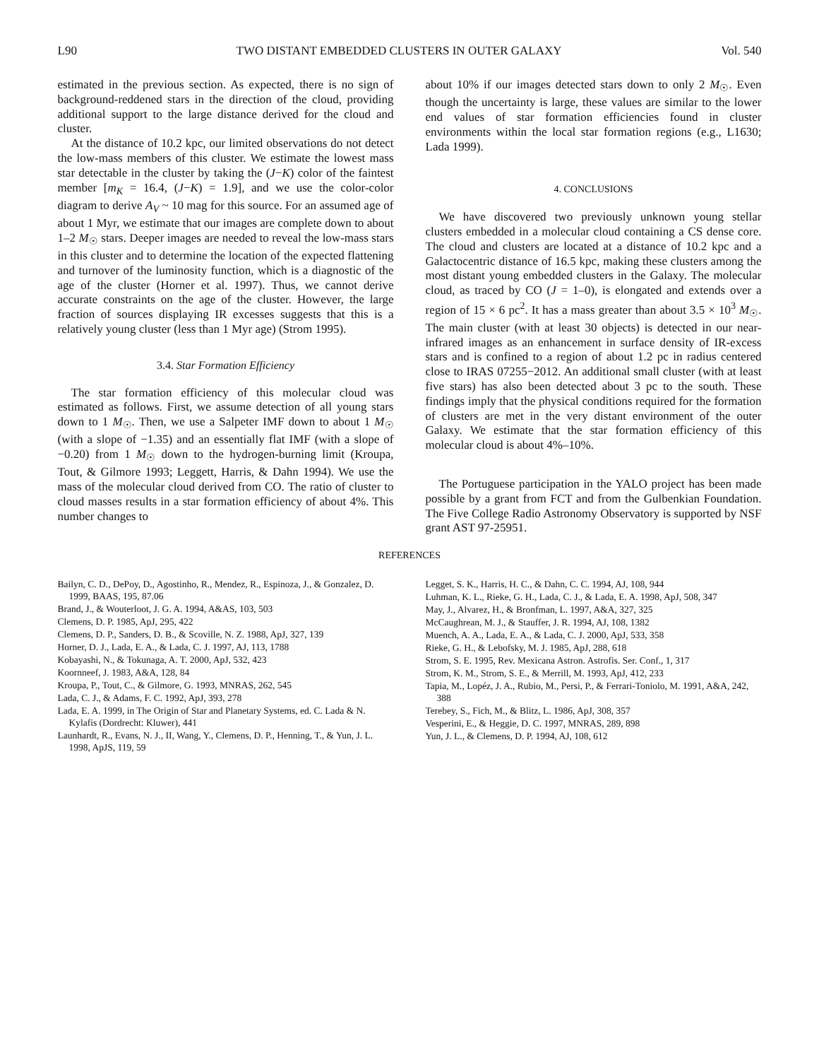L90 TWO DISTANT EMBEDDED CLUSTERS IN OUTER GALAXY Vol. 540
estimated in the previous section. As expected, there is no sign of background-reddened stars in the direction of the cloud, providing additional support to the large distance derived for the cloud and cluster.
At the distance of 10.2 kpc, our limited observations do not detect the low-mass members of this cluster. We estimate the lowest mass star detectable in the cluster by taking the (J−K) color of the faintest member [m<sub>K</sub> = 16.4, (J−K) = 1.9], and we use the color-color diagram to derive A<sub>V</sub> ~ 10 mag for this source. For an assumed age of about 1 Myr, we estimate that our images are complete down to about 1–2 M<sub>☉</sub> stars. Deeper images are needed to reveal the low-mass stars in this cluster and to determine the location of the expected flattening and turnover of the luminosity function, which is a diagnostic of the age of the cluster (Horner et al. 1997). Thus, we cannot derive accurate constraints on the age of the cluster. However, the large fraction of sources displaying IR excesses suggests that this is a relatively young cluster (less than 1 Myr age) (Strom 1995).
3.4. Star Formation Efficiency
The star formation efficiency of this molecular cloud was estimated as follows. First, we assume detection of all young stars down to 1 M<sub>☉</sub>. Then, we use a Salpeter IMF down to about 1 M<sub>☉</sub> (with a slope of −1.35) and an essentially flat IMF (with a slope of −0.20) from 1 M<sub>☉</sub> down to the hydrogen-burning limit (Kroupa, Tout, & Gilmore 1993; Leggett, Harris, & Dahn 1994). We use the mass of the molecular cloud derived from CO. The ratio of cluster to cloud masses results in a star formation efficiency of about 4%. This number changes to
about 10% if our images detected stars down to only 2 M<sub>☉</sub>. Even though the uncertainty is large, these values are similar to the lower end values of star formation efficiencies found in cluster environments within the local star formation regions (e.g., L1630; Lada 1999).
4. CONCLUSIONS
We have discovered two previously unknown young stellar clusters embedded in a molecular cloud containing a CS dense core. The cloud and clusters are located at a distance of 10.2 kpc and a Galactocentric distance of 16.5 kpc, making these clusters among the most distant young embedded clusters in the Galaxy. The molecular cloud, as traced by CO (J = 1–0), is elongated and extends over a region of 15 × 6 pc<sup>2</sup>. It has a mass greater than about 3.5 × 10<sup>3</sup> M<sub>☉</sub>. The main cluster (with at least 30 objects) is detected in our near-infrared images as an enhancement in surface density of IR-excess stars and is confined to a region of about 1.2 pc in radius centered close to IRAS 07255−2012. An additional small cluster (with at least five stars) has also been detected about 3 pc to the south. These findings imply that the physical conditions required for the formation of clusters are met in the very distant environment of the outer Galaxy. We estimate that the star formation efficiency of this molecular cloud is about 4%–10%.
The Portuguese participation in the YALO project has been made possible by a grant from FCT and from the Gulbenkian Foundation. The Five College Radio Astronomy Observatory is supported by NSF grant AST 97-25951.
REFERENCES
Bailyn, C. D., DePoy, D., Agostinho, R., Mendez, R., Espinoza, J., & Gonzalez, D. 1999, BAAS, 195, 87.06
Brand, J., & Wouterloot, J. G. A. 1994, A&AS, 103, 503
Clemens, D. P. 1985, ApJ, 295, 422
Clemens, D. P., Sanders, D. B., & Scoville, N. Z. 1988, ApJ, 327, 139
Horner, D. J., Lada, E. A., & Lada, C. J. 1997, AJ, 113, 1788
Kobayashi, N., & Tokunaga, A. T. 2000, ApJ, 532, 423
Koornneef, J. 1983, A&A, 128, 84
Kroupa, P., Tout, C., & Gilmore, G. 1993, MNRAS, 262, 545
Lada, C. J., & Adams, F. C. 1992, ApJ, 393, 278
Lada, E. A. 1999, in The Origin of Star and Planetary Systems, ed. C. Lada & N. Kylafis (Dordrecht: Kluwer), 441
Launhardt, R., Evans, N. J., II, Wang, Y., Clemens, D. P., Henning, T., & Yun, J. L. 1998, ApJS, 119, 59
Legget, S. K., Harris, H. C., & Dahn, C. C. 1994, AJ, 108, 944
Luhman, K. L., Rieke, G. H., Lada, C. J., & Lada, E. A. 1998, ApJ, 508, 347
May, J., Alvarez, H., & Bronfman, L. 1997, A&A, 327, 325
McCaughrean, M. J., & Stauffer, J. R. 1994, AJ, 108, 1382
Muench, A. A., Lada, E. A., & Lada, C. J. 2000, ApJ, 533, 358
Rieke, G. H., & Lebofsky, M. J. 1985, ApJ, 288, 618
Strom, S. E. 1995, Rev. Mexicana Astron. Astrofis. Ser. Conf., 1, 317
Strom, K. M., Strom, S. E., & Merrill, M. 1993, ApJ, 412, 233
Tapia, M., Lopéz, J. A., Rubio, M., Persi, P., & Ferrari-Toniolo, M. 1991, A&A, 242, 388
Terebey, S., Fich, M., & Blitz, L. 1986, ApJ, 308, 357
Vesperini, E., & Heggie, D. C. 1997, MNRAS, 289, 898
Yun, J. L., & Clemens, D. P. 1994, AJ, 108, 612